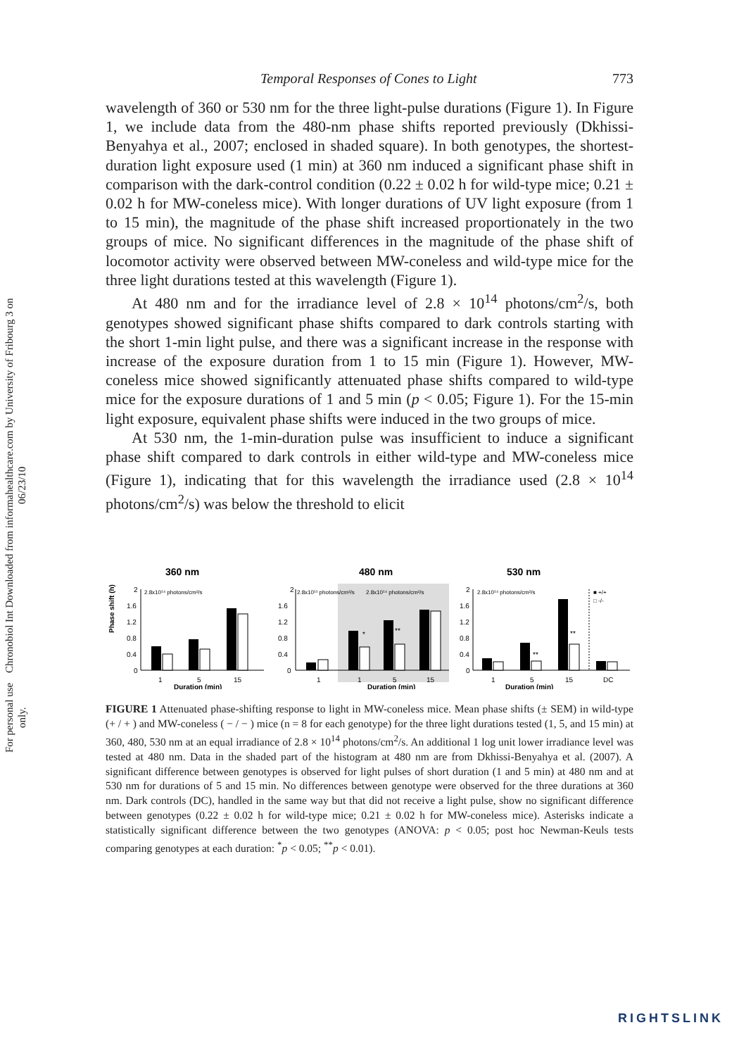Chronobiol Int Downloaded from informahealthcare.com by University of Fribourg 3 on 06/23/10
For personal use only.
Temporal Responses of Cones to Light 773
wavelength of 360 or 530 nm for the three light-pulse durations (Figure 1). In Figure 1, we include data from the 480-nm phase shifts reported previously (Dkhissi-Benyahya et al., 2007; enclosed in shaded square). In both genotypes, the shortest-duration light exposure used (1 min) at 360 nm induced a significant phase shift in comparison with the dark-control condition (0.22 ± 0.02 h for wild-type mice; 0.21 ± 0.02 h for MW-coneless mice). With longer durations of UV light exposure (from 1 to 15 min), the magnitude of the phase shift increased proportionately in the two groups of mice. No significant differences in the magnitude of the phase shift of locomotor activity were observed between MW-coneless and wild-type mice for the three light durations tested at this wavelength (Figure 1).
At 480 nm and for the irradiance level of 2.8 × 10<sup>14</sup> photons/cm<sup>2</sup>/s, both genotypes showed significant phase shifts compared to dark controls starting with the short 1-min light pulse, and there was a significant increase in the response with increase of the exposure duration from 1 to 15 min (Figure 1). However, MW-coneless mice showed significantly attenuated phase shifts compared to wild-type mice for the exposure durations of 1 and 5 min (p < 0.05; Figure 1). For the 15-min light exposure, equivalent phase shifts were induced in the two groups of mice.
At 530 nm, the 1-min-duration pulse was insufficient to induce a significant phase shift compared to dark controls in either wild-type and MW-coneless mice (Figure 1), indicating that for this wavelength the irradiance used (2.8 × 10<sup>14</sup> photons/cm<sup>2</sup>/s) was below the threshold to elicit
360 nm
Phase shift (h)
2
1.6
1.2
0.8
0.4
0
2.8x10¹⁴ photons/cm²/s
1
5
15
Duration (min)
480 nm
2
1.6
1.2
0.8
0.4
0
2.8x10¹¹ photons/cm²/s
2.8x10¹⁴ photons/cm²/s
*
**
1
1
5
15
Duration (min)
530 nm
2
1.6
1.2
0.8
0.4
0
2.8x10¹⁴ photons/cm²/s
**
**
■ +/+
□ -/-
1
5
15
DC
Duration (min)
FIGURE 1 Attenuated phase-shifting response to light in MW-coneless mice. Mean phase shifts (± SEM) in wild-type (+ / + ) and MW-coneless ( − / − ) mice (n = 8 for each genotype) for the three light durations tested (1, 5, and 15 min) at 360, 480, 530 nm at an equal irradiance of 2.8 × 10<sup>14</sup> photons/cm<sup>2</sup>/s. An additional 1 log unit lower irradiance level was tested at 480 nm. Data in the shaded part of the histogram at 480 nm are from Dkhissi-Benyahya et al. (2007). A significant difference between genotypes is observed for light pulses of short duration (1 and 5 min) at 480 nm and at 530 nm for durations of 5 and 15 min. No differences between genotype were observed for the three durations at 360 nm. Dark controls (DC), handled in the same way but that did not receive a light pulse, show no significant difference between genotypes (0.22 ± 0.02 h for wild-type mice; 0.21 ± 0.02 h for MW-coneless mice). Asterisks indicate a statistically significant difference between the two genotypes (ANOVA: p < 0.05; post hoc Newman-Keuls tests comparing genotypes at each duration: <sup>*</sup>p < 0.05; <sup>**</sup>p < 0.01).
RIGHTSLINK